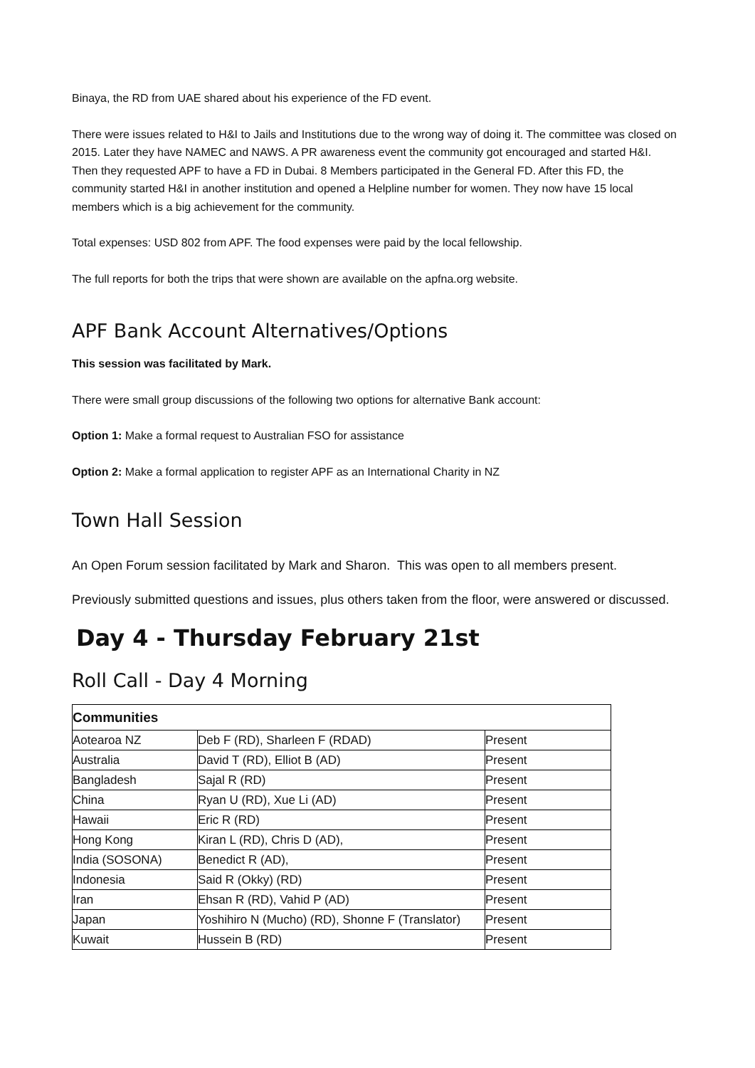Binaya, the RD from UAE shared about his experience of the FD event.
There were issues related to H&I to Jails and Institutions due to the wrong way of doing it. The committee was closed on 2015. Later they have NAMEC and NAWS. A PR awareness event the community got encouraged and started H&I. Then they requested APF to have a FD in Dubai. 8 Members participated in the General FD. After this FD, the community started H&I in another institution and opened a Helpline number for women. They now have 15 local members which is a big achievement for the community.
Total expenses: USD 802 from APF. The food expenses were paid by the local fellowship.
The full reports for both the trips that were shown are available on the apfna.org website.
APF Bank Account Alternatives/Options
This session was facilitated by Mark.
There were small group discussions of the following two options for alternative Bank account:
Option 1: Make a formal request to Australian FSO for assistance
Option 2: Make a formal application to register APF as an International Charity in NZ
Town Hall Session
An Open Forum session facilitated by Mark and Sharon. This was open to all members present.
Previously submitted questions and issues, plus others taken from the floor, were answered or discussed.
Day 4 - Thursday February 21st
Roll Call - Day 4 Morning
| Communities | | |
| --- | --- | --- |
| Aotearoa NZ | Deb F (RD), Sharleen F (RDAD) | Present |
| Australia | David T (RD), Elliot B (AD) | Present |
| Bangladesh | Sajal R (RD) | Present |
| China | Ryan U (RD), Xue Li (AD) | Present |
| Hawaii | Eric R (RD) | Present |
| Hong Kong | Kiran L (RD), Chris D (AD), | Present |
| India (SOSONA) | Benedict R (AD), | Present |
| Indonesia | Said R (Okky) (RD) | Present |
| Iran | Ehsan R (RD), Vahid P (AD) | Present |
| Japan | Yoshihiro N (Mucho) (RD), Shonne F (Translator) | Present |
| Kuwait | Hussein B (RD) | Present |